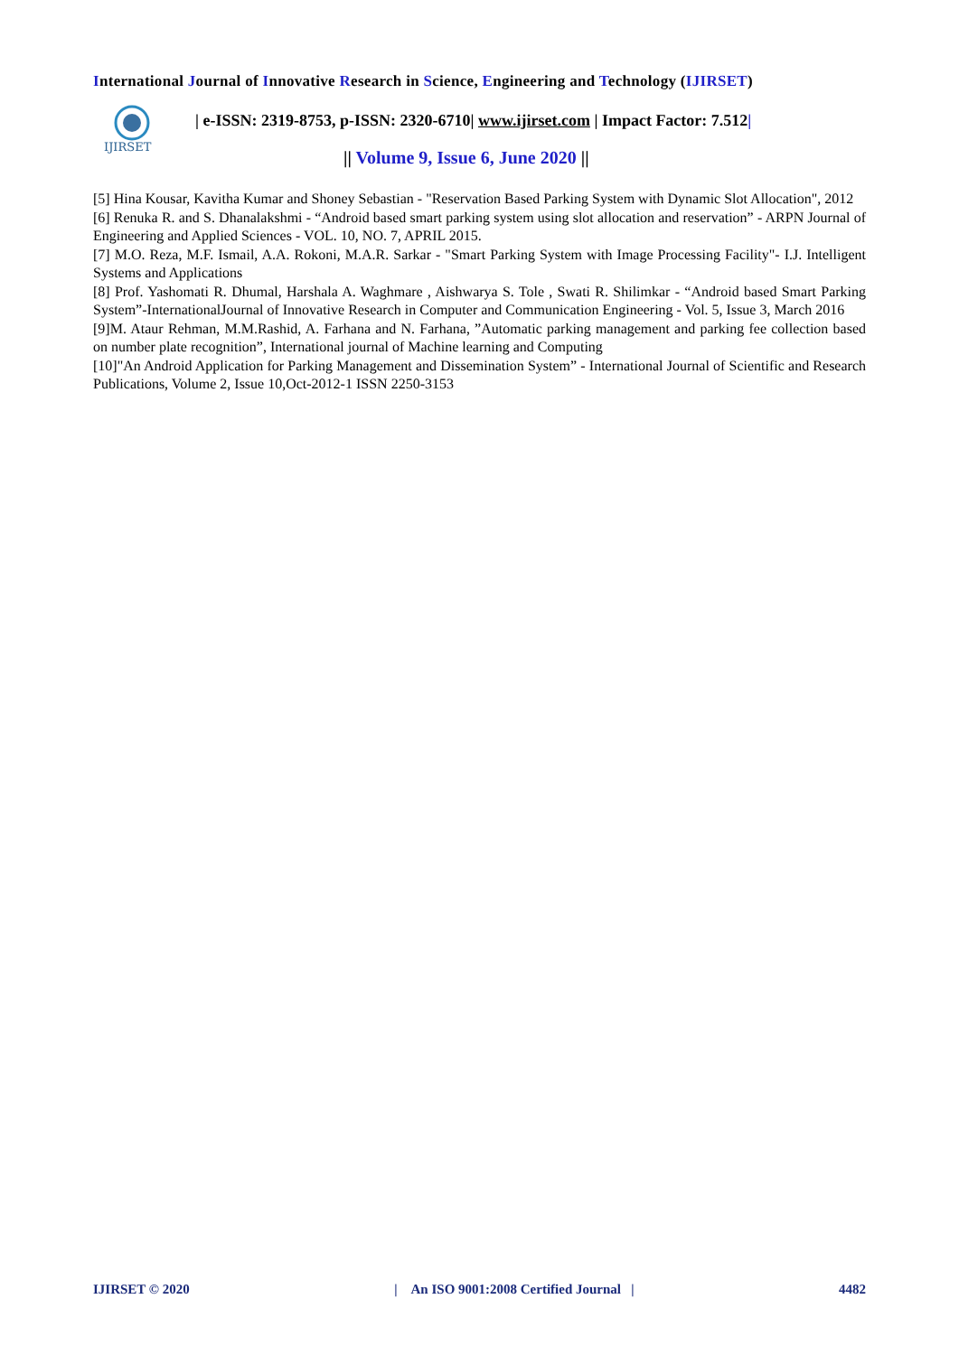International Journal of Innovative Research in Science, Engineering and Technology (IJIRSET)
IJIRSET
| e-ISSN: 2319-8753, p-ISSN: 2320-6710| www.ijirset.com | Impact Factor: 7.512|
|| Volume 9, Issue 6, June 2020 ||
[5] Hina Kousar, Kavitha Kumar and Shoney Sebastian - "Reservation Based Parking System with Dynamic Slot Allocation", 2012
[6] Renuka R. and S. Dhanalakshmi - “Android based smart parking system using slot allocation and reservation” - ARPN Journal of Engineering and Applied Sciences - VOL. 10, NO. 7, APRIL 2015.
[7] M.O. Reza, M.F. Ismail, A.A. Rokoni, M.A.R. Sarkar - "Smart Parking System with Image Processing Facility"- I.J. Intelligent Systems and Applications
[8] Prof. Yashomati R. Dhumal, Harshala A. Waghmare , Aishwarya S. Tole , Swati R. Shilimkar - “Android based Smart Parking System”-InternationalJournal of Innovative Research in Computer and Communication Engineering - Vol. 5, Issue 3, March 2016
[9]M. Ataur Rehman, M.M.Rashid, A. Farhana and N. Farhana, ”Automatic parking management and parking fee collection based on number plate recognition”, International journal of Machine learning and Computing
[10]"An Android Application for Parking Management and Dissemination System” - International Journal of Scientific and Research Publications, Volume 2, Issue 10,Oct-2012-1 ISSN 2250-3153
IJIRSET © 2020 | An ISO 9001:2008 Certified Journal | 4482